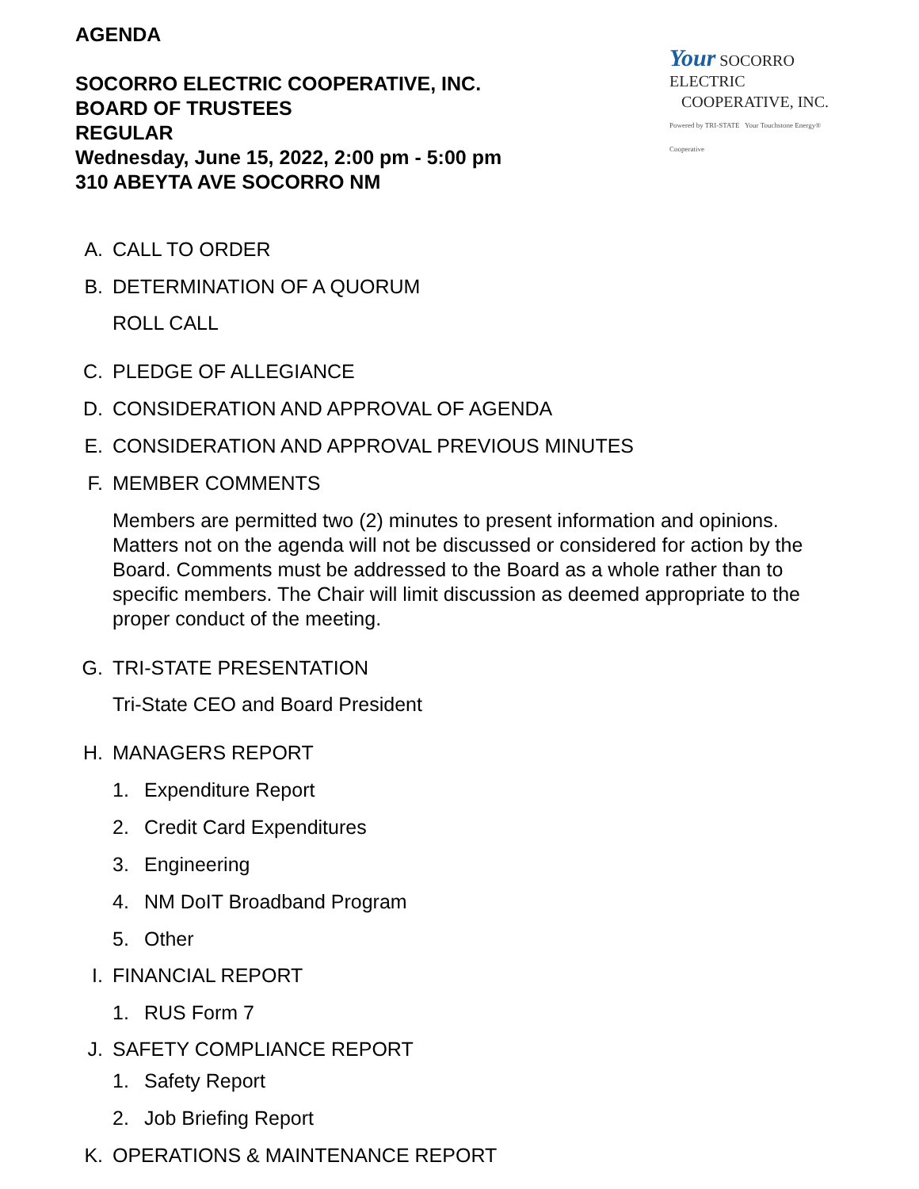AGENDA
Your SOCORRO ELECTRIC
COOPERATIVE, INC.
Powered by TRI-STATE Your Touchstone Energy® Cooperative
SOCORRO ELECTRIC COOPERATIVE, INC.
BOARD OF TRUSTEES
REGULAR
Wednesday, June 15, 2022, 2:00 pm - 5:00 pm
310 ABEYTA AVE SOCORRO NM
A. CALL TO ORDER
B. DETERMINATION OF A QUORUM
ROLL CALL
C. PLEDGE OF ALLEGIANCE
D. CONSIDERATION AND APPROVAL OF AGENDA
E. CONSIDERATION AND APPROVAL PREVIOUS MINUTES
F. MEMBER COMMENTS
Members are permitted two (2) minutes to present information and opinions. Matters not on the agenda will not be discussed or considered for action by the Board. Comments must be addressed to the Board as a whole rather than to specific members. The Chair will limit discussion as deemed appropriate to the proper conduct of the meeting.
G. TRI-STATE PRESENTATION
Tri-State CEO and Board President
H. MANAGERS REPORT
1. Expenditure Report
2. Credit Card Expenditures
3. Engineering
4. NM DoIT Broadband Program
5. Other
I. FINANCIAL REPORT
1. RUS Form 7
J. SAFETY COMPLIANCE REPORT
1. Safety Report
2. Job Briefing Report
K. OPERATIONS & MAINTENANCE REPORT